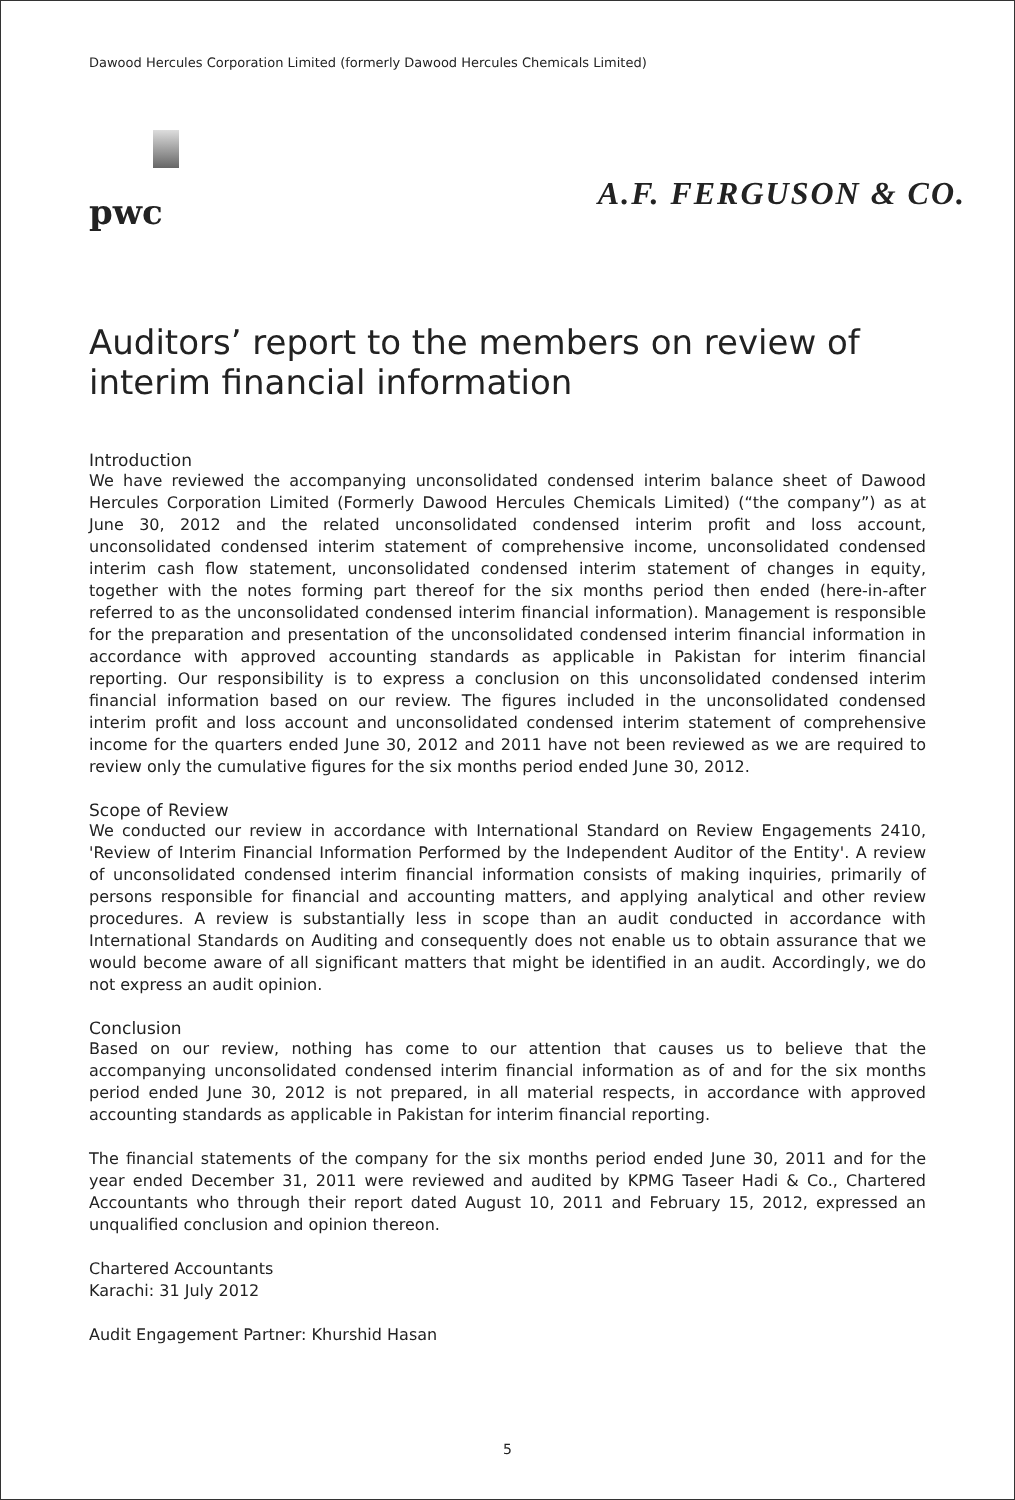Dawood Hercules Corporation Limited (formerly Dawood Hercules Chemicals Limited)
pwc
A.F. FERGUSON & CO.
Auditors’ report to the members on review of interim financial information
Introduction
We have reviewed the accompanying unconsolidated condensed interim balance sheet of Dawood Hercules Corporation Limited (Formerly Dawood Hercules Chemicals Limited) (“the company”) as at June 30, 2012 and the related unconsolidated condensed interim profit and loss account, unconsolidated condensed interim statement of comprehensive income, unconsolidated condensed interim cash flow statement, unconsolidated condensed interim statement of changes in equity, together with the notes forming part thereof for the six months period then ended (here-in-after referred to as the unconsolidated condensed interim financial information). Management is responsible for the preparation and presentation of the unconsolidated condensed interim financial information in accordance with approved accounting standards as applicable in Pakistan for interim financial reporting. Our responsibility is to express a conclusion on this unconsolidated condensed interim financial information based on our review. The figures included in the unconsolidated condensed interim profit and loss account and unconsolidated condensed interim statement of comprehensive income for the quarters ended June 30, 2012 and 2011 have not been reviewed as we are required to review only the cumulative figures for the six months period ended June 30, 2012.
Scope of Review
We conducted our review in accordance with International Standard on Review Engagements 2410, 'Review of Interim Financial Information Performed by the Independent Auditor of the Entity'. A review of unconsolidated condensed interim financial information consists of making inquiries, primarily of persons responsible for financial and accounting matters, and applying analytical and other review procedures. A review is substantially less in scope than an audit conducted in accordance with International Standards on Auditing and consequently does not enable us to obtain assurance that we would become aware of all significant matters that might be identified in an audit. Accordingly, we do not express an audit opinion.
Conclusion
Based on our review, nothing has come to our attention that causes us to believe that the accompanying unconsolidated condensed interim financial information as of and for the six months period ended June 30, 2012 is not prepared, in all material respects, in accordance with approved accounting standards as applicable in Pakistan for interim financial reporting.
The financial statements of the company for the six months period ended June 30, 2011 and for the year ended December 31, 2011 were reviewed and audited by KPMG Taseer Hadi & Co., Chartered Accountants who through their report dated August 10, 2011 and February 15, 2012, expressed an unqualified conclusion and opinion thereon.
Chartered Accountants
Karachi: 31 July 2012
Audit Engagement Partner: Khurshid Hasan
5